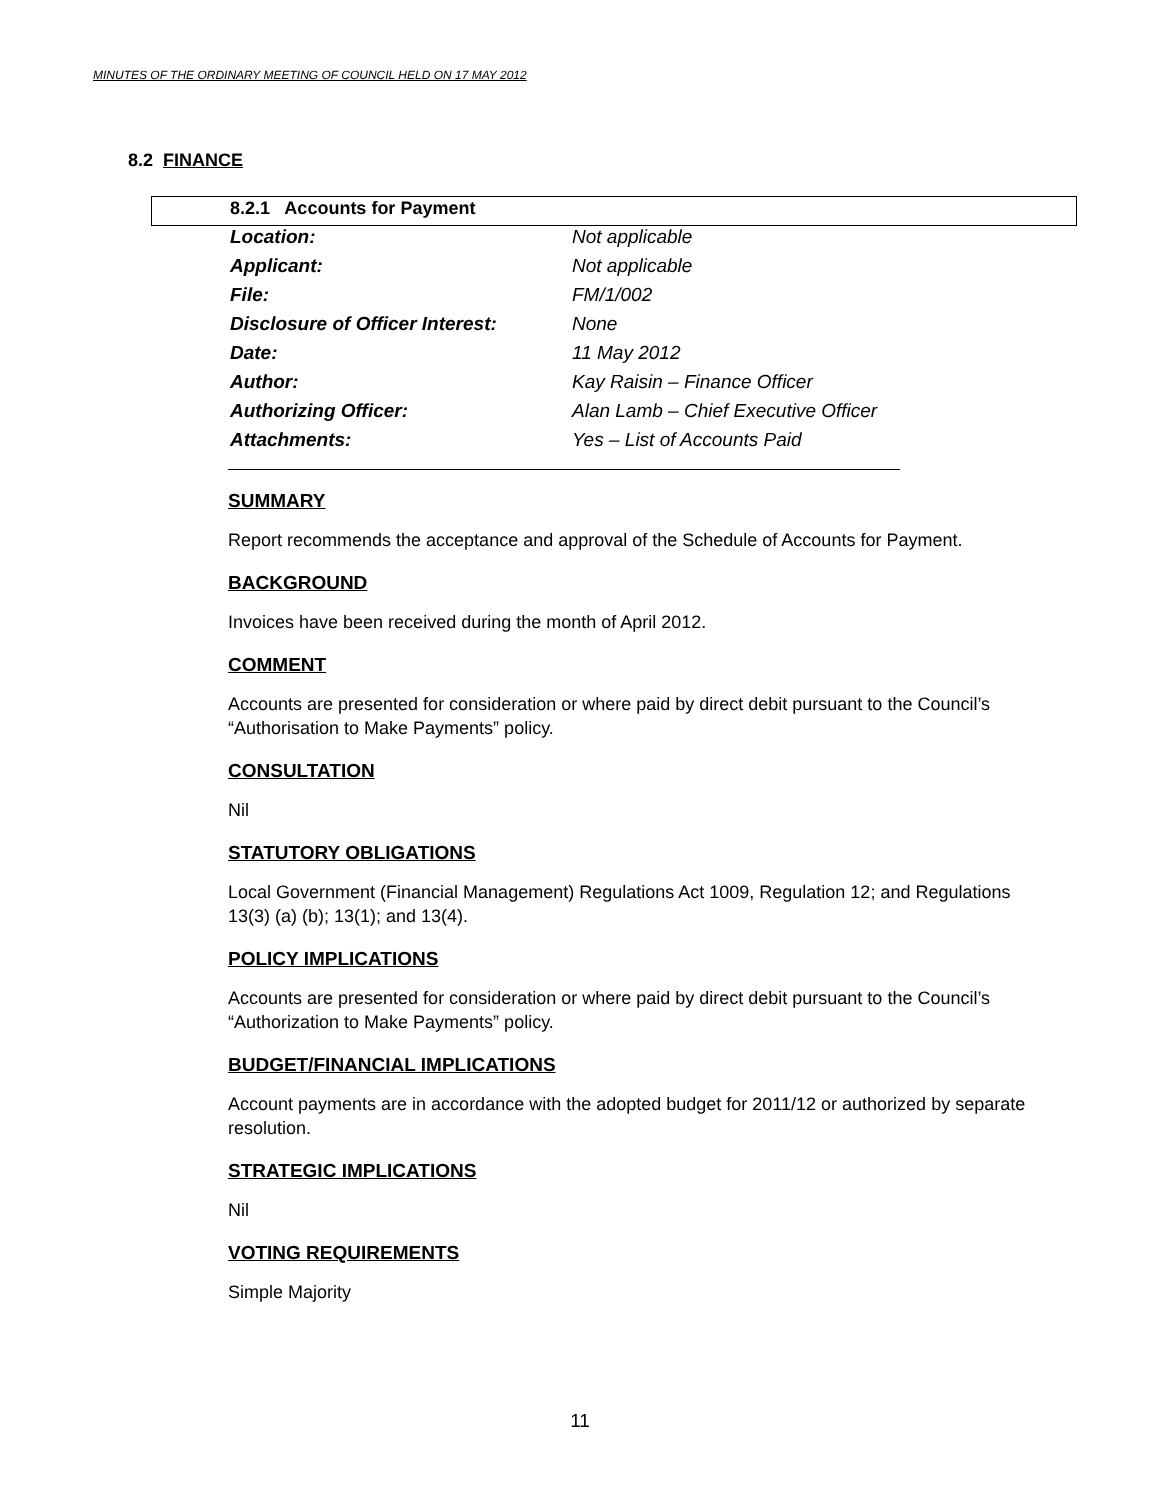MINUTES OF THE ORDINARY MEETING OF COUNCIL HELD ON 17 MAY 2012
8.2 FINANCE
8.2.1 Accounts for Payment
| Location: | Not applicable |
| Applicant: | Not applicable |
| File: | FM/1/002 |
| Disclosure of Officer Interest: | None |
| Date: | 11 May 2012 |
| Author: | Kay Raisin – Finance Officer |
| Authorizing Officer: | Alan Lamb – Chief Executive Officer |
| Attachments: | Yes – List of Accounts Paid |
SUMMARY
Report recommends the acceptance and approval of the Schedule of Accounts for Payment.
BACKGROUND
Invoices have been received during the month of April 2012.
COMMENT
Accounts are presented for consideration or where paid by direct debit pursuant to the Council’s “Authorisation to Make Payments” policy.
CONSULTATION
Nil
STATUTORY OBLIGATIONS
Local Government (Financial Management) Regulations Act 1009, Regulation 12; and Regulations 13(3) (a) (b); 13(1); and 13(4).
POLICY IMPLICATIONS
Accounts are presented for consideration or where paid by direct debit pursuant to the Council’s “Authorization to Make Payments” policy.
BUDGET/FINANCIAL IMPLICATIONS
Account payments are in accordance with the adopted budget for 2011/12 or authorized by separate resolution.
STRATEGIC IMPLICATIONS
Nil
VOTING REQUIREMENTS
Simple Majority
11